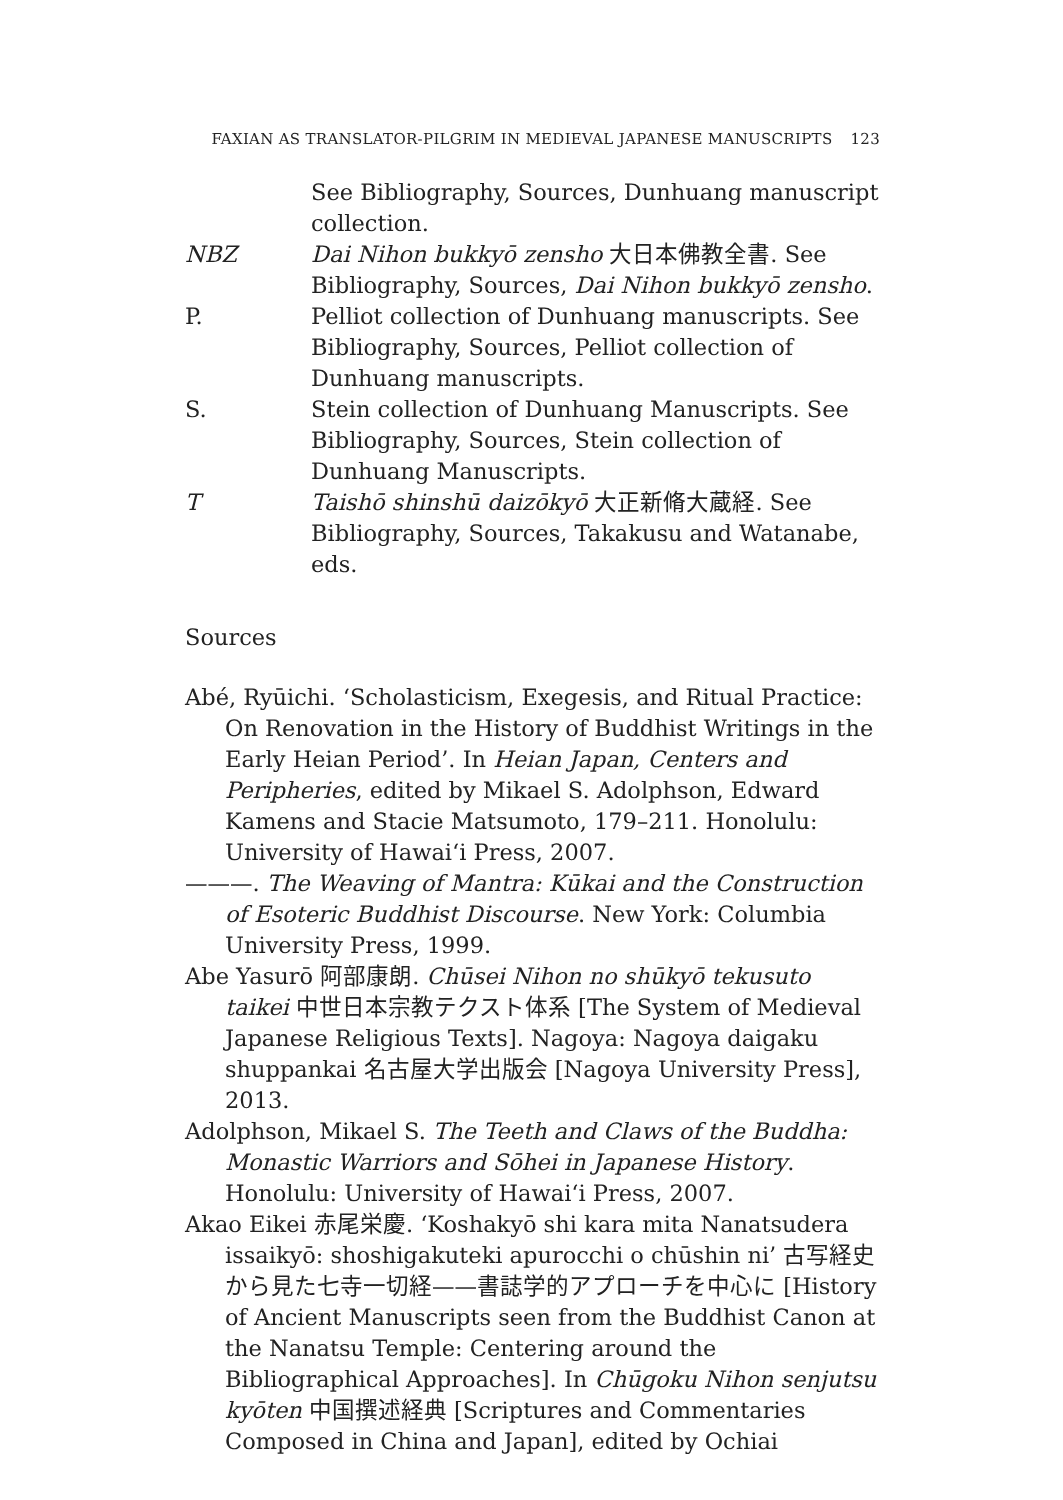FAXIAN AS TRANSLATOR-PILGRIM IN MEDIEVAL JAPANESE MANUSCRIPTS 123
| | See Bibliography, Sources, Dunhuang manuscript collection. |
| NBZ | Dai Nihon bukkyō zensho 大日本佛教全書. See Bibliography, Sources, Dai Nihon bukkyō zensho . |
| P. | Pelliot collection of Dunhuang manuscripts. See Bibliography, Sources, Pelliot collection of Dunhuang manuscripts. |
| S. | Stein collection of Dunhuang Manuscripts. See Bibliography, Sources, Stein collection of Dunhuang Manuscripts. |
| T | Taishō shinshū daizōkyō 大正新脩大蔵経. See Bibliography, Sources, Takakusu and Watanabe, eds. |
Sources
Abé, Ryūichi. ‘Scholasticism, Exegesis, and Ritual Practice: On Renovation in the History of Buddhist Writings in the Early Heian Period’. In Heian Japan, Centers and Peripheries, edited by Mikael S. Adolphson, Edward Kamens and Stacie Matsumoto, 179–211. Honolulu: University of Hawai‘i Press, 2007.
———. The Weaving of Mantra: Kūkai and the Construction of Esoteric Buddhist Discourse. New York: Columbia University Press, 1999.
Abe Yasurō 阿部康朗. Chūsei Nihon no shūkyō tekusuto taikei 中世日本宗教テクスト体系 [The System of Medieval Japanese Religious Texts]. Nagoya: Nagoya daigaku shuppankai 名古屋大学出版会 [Nagoya University Press], 2013.
Adolphson, Mikael S. The Teeth and Claws of the Buddha: Monastic Warriors and Sōhei in Japanese History. Honolulu: University of Hawai‘i Press, 2007.
Akao Eikei 赤尾栄慶. ‘Koshakyō shi kara mita Nanatsudera issaikyō: shoshigakuteki apurocchi o chūshin ni’ 古写経史から見た七寺一切経——書誌学的アプローチを中心に [History of Ancient Manuscripts seen from the Buddhist Canon at the Nanatsu Temple: Centering around the Bibliographical Approaches]. In Chūgoku Nihon senjutsu kyōten 中国撰述経典 [Scriptures and Commentaries Composed in China and Japan], edited by Ochiai